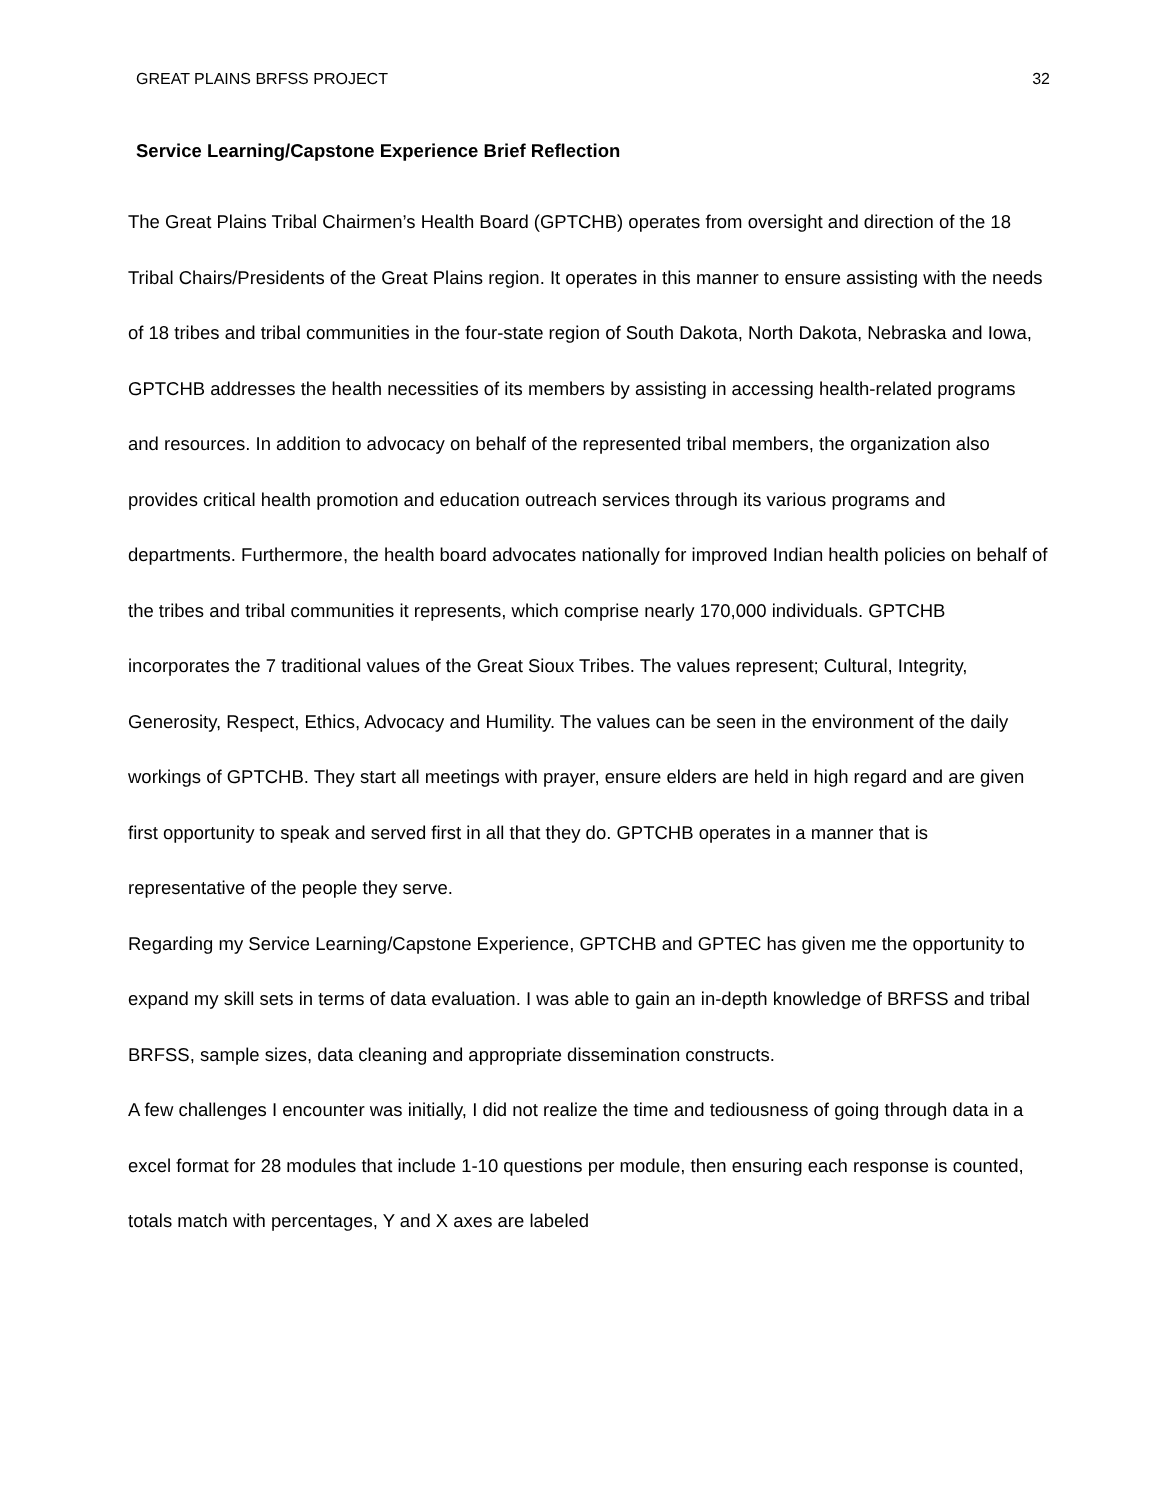GREAT PLAINS BRFSS PROJECT 32
Service Learning/Capstone Experience Brief Reflection
The Great Plains Tribal Chairmen’s Health Board (GPTCHB) operates from oversight and direction of the 18 Tribal Chairs/Presidents of the Great Plains region. It operates in this manner to ensure assisting with the needs of 18 tribes and tribal communities in the four-state region of South Dakota, North Dakota, Nebraska and Iowa, GPTCHB addresses the health necessities of its members by assisting in accessing health-related programs and resources. In addition to advocacy on behalf of the represented tribal members, the organization also provides critical health promotion and education outreach services through its various programs and departments. Furthermore, the health board advocates nationally for improved Indian health policies on behalf of the tribes and tribal communities it represents, which comprise nearly 170,000 individuals. GPTCHB incorporates the 7 traditional values of the Great Sioux Tribes. The values represent; Cultural, Integrity, Generosity, Respect, Ethics, Advocacy and Humility. The values can be seen in the environment of the daily workings of GPTCHB. They start all meetings with prayer, ensure elders are held in high regard and are given first opportunity to speak and served first in all that they do. GPTCHB operates in a manner that is representative of the people they serve.
Regarding my Service Learning/Capstone Experience, GPTCHB and GPTEC has given me the opportunity to expand my skill sets in terms of data evaluation. I was able to gain an in-depth knowledge of BRFSS and tribal BRFSS, sample sizes, data cleaning and appropriate dissemination constructs.
A few challenges I encounter was initially, I did not realize the time and tediousness of going through data in a excel format for 28 modules that include 1-10 questions per module, then ensuring each response is counted, totals match with percentages, Y and X axes are labeled